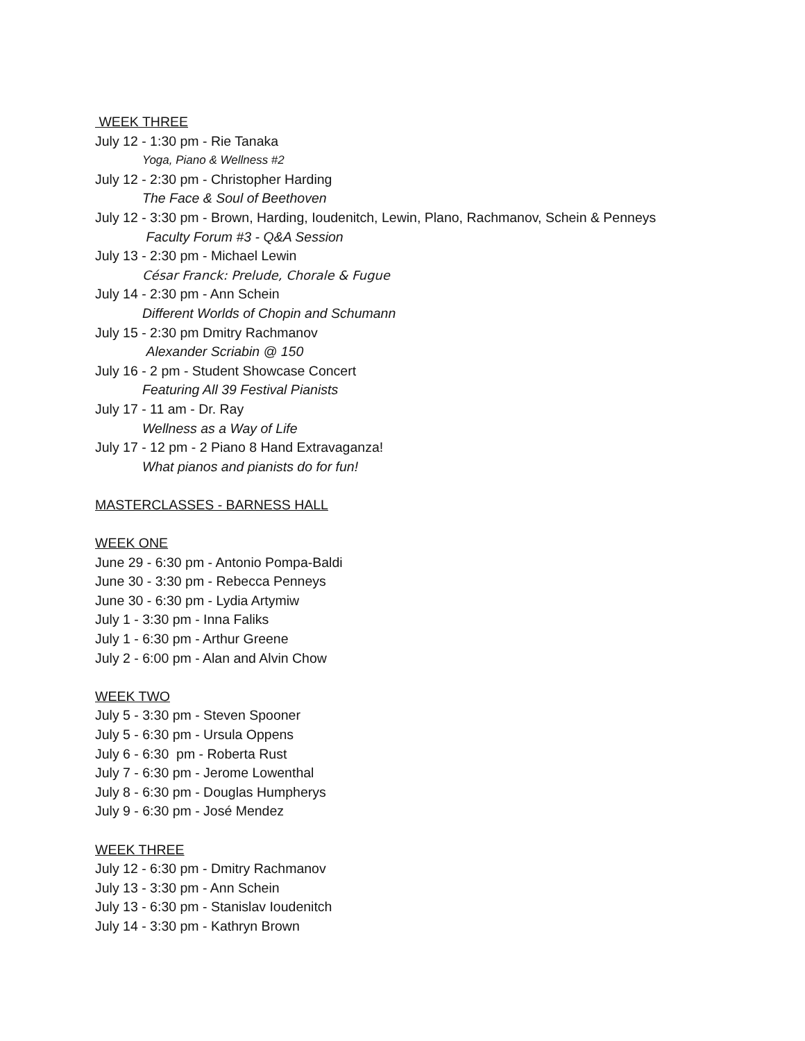WEEK THREE
July 12 - 1:30 pm - Rie Tanaka
Yoga, Piano & Wellness #2
July 12 - 2:30 pm - Christopher Harding
The Face & Soul of Beethoven
July 12 - 3:30 pm - Brown, Harding, Ioudenitch, Lewin, Plano, Rachmanov, Schein & Penneys
Faculty Forum #3 - Q&A Session
July 13 - 2:30 pm - Michael Lewin
César Franck: Prelude, Chorale & Fugue
July 14 - 2:30 pm - Ann Schein
Different Worlds of Chopin and Schumann
July 15 - 2:30 pm Dmitry Rachmanov
Alexander Scriabin @ 150
July 16 - 2 pm - Student Showcase Concert
Featuring All 39 Festival Pianists
July 17 - 11 am - Dr. Ray
Wellness as a Way of Life
July 17 - 12 pm - 2 Piano 8 Hand Extravaganza!
What pianos and pianists do for fun!
MASTERCLASSES - BARNESS HALL
WEEK ONE
June 29 - 6:30 pm - Antonio Pompa-Baldi
June 30 - 3:30 pm - Rebecca Penneys
June 30 - 6:30 pm - Lydia Artymiw
July 1 - 3:30 pm - Inna Faliks
July 1 - 6:30 pm - Arthur Greene
July 2 - 6:00 pm - Alan and Alvin Chow
WEEK TWO
July 5 - 3:30 pm - Steven Spooner
July 5 - 6:30 pm - Ursula Oppens
July 6 - 6:30 pm - Roberta Rust
July 7 - 6:30 pm - Jerome Lowenthal
July 8 - 6:30 pm - Douglas Humpherys
July 9 - 6:30 pm - José Mendez
WEEK THREE
July 12 - 6:30 pm - Dmitry Rachmanov
July 13 - 3:30 pm - Ann Schein
July 13 - 6:30 pm - Stanislav Ioudenitch
July 14 - 3:30 pm - Kathryn Brown